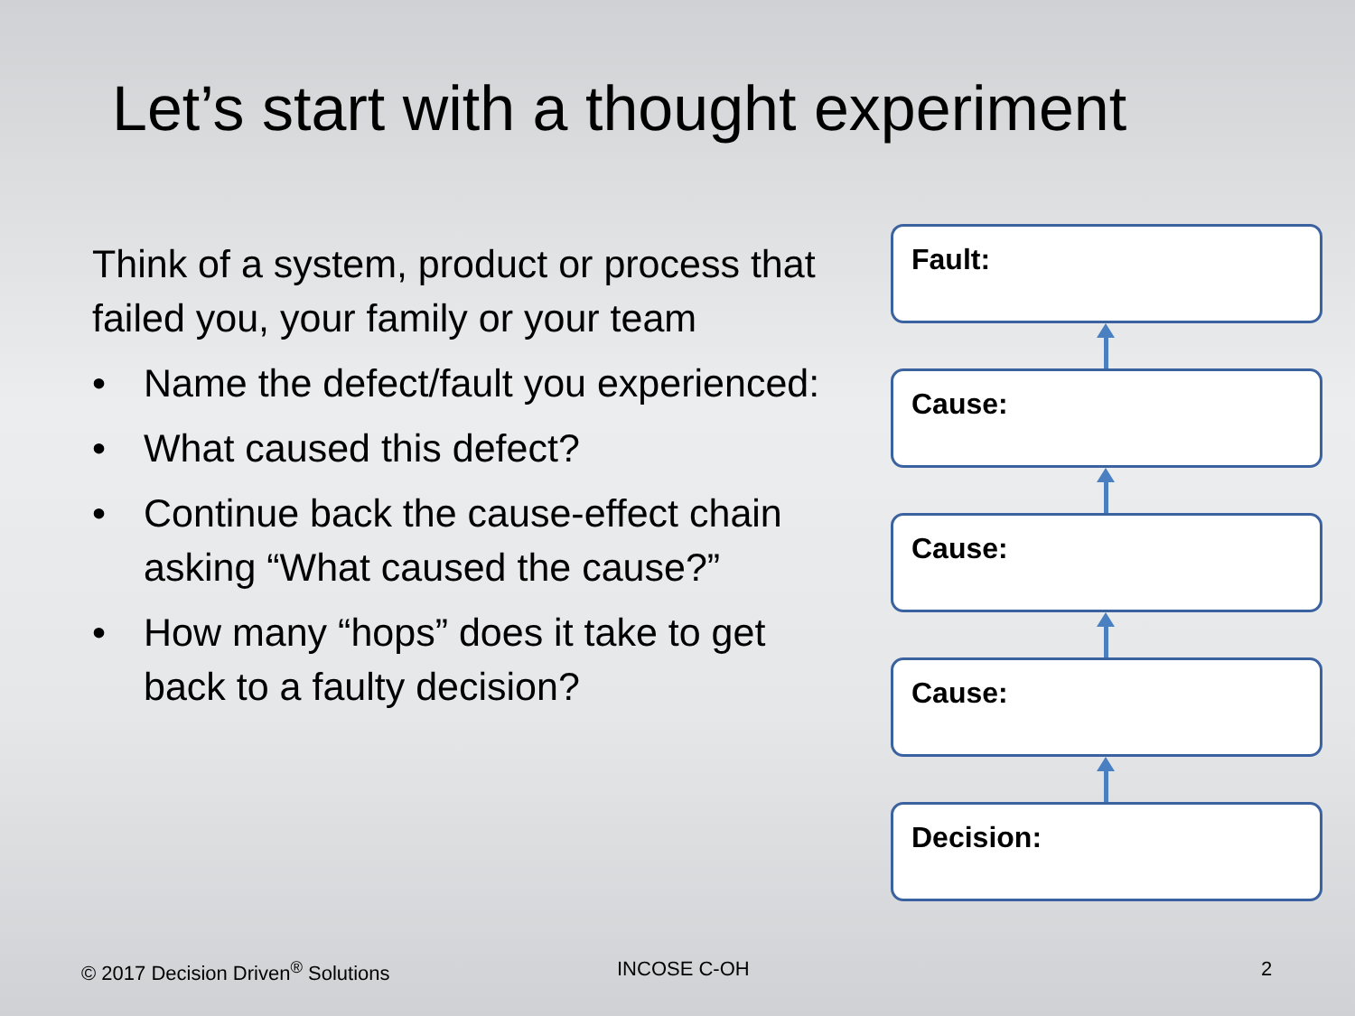Let’s start with a thought experiment
Think of a system, product or process that failed you, your family or your team
• Name the defect/fault you experienced:
• What caused this defect?
• Continue back the cause-effect chain asking “What caused the cause?”
• How many “hops” does it take to get back to a faulty decision?
Fault:
Cause:
Cause:
Cause:
Decision:
© 2017 Decision Driven<sup>®</sup> Solutions
INCOSE C-OH 2